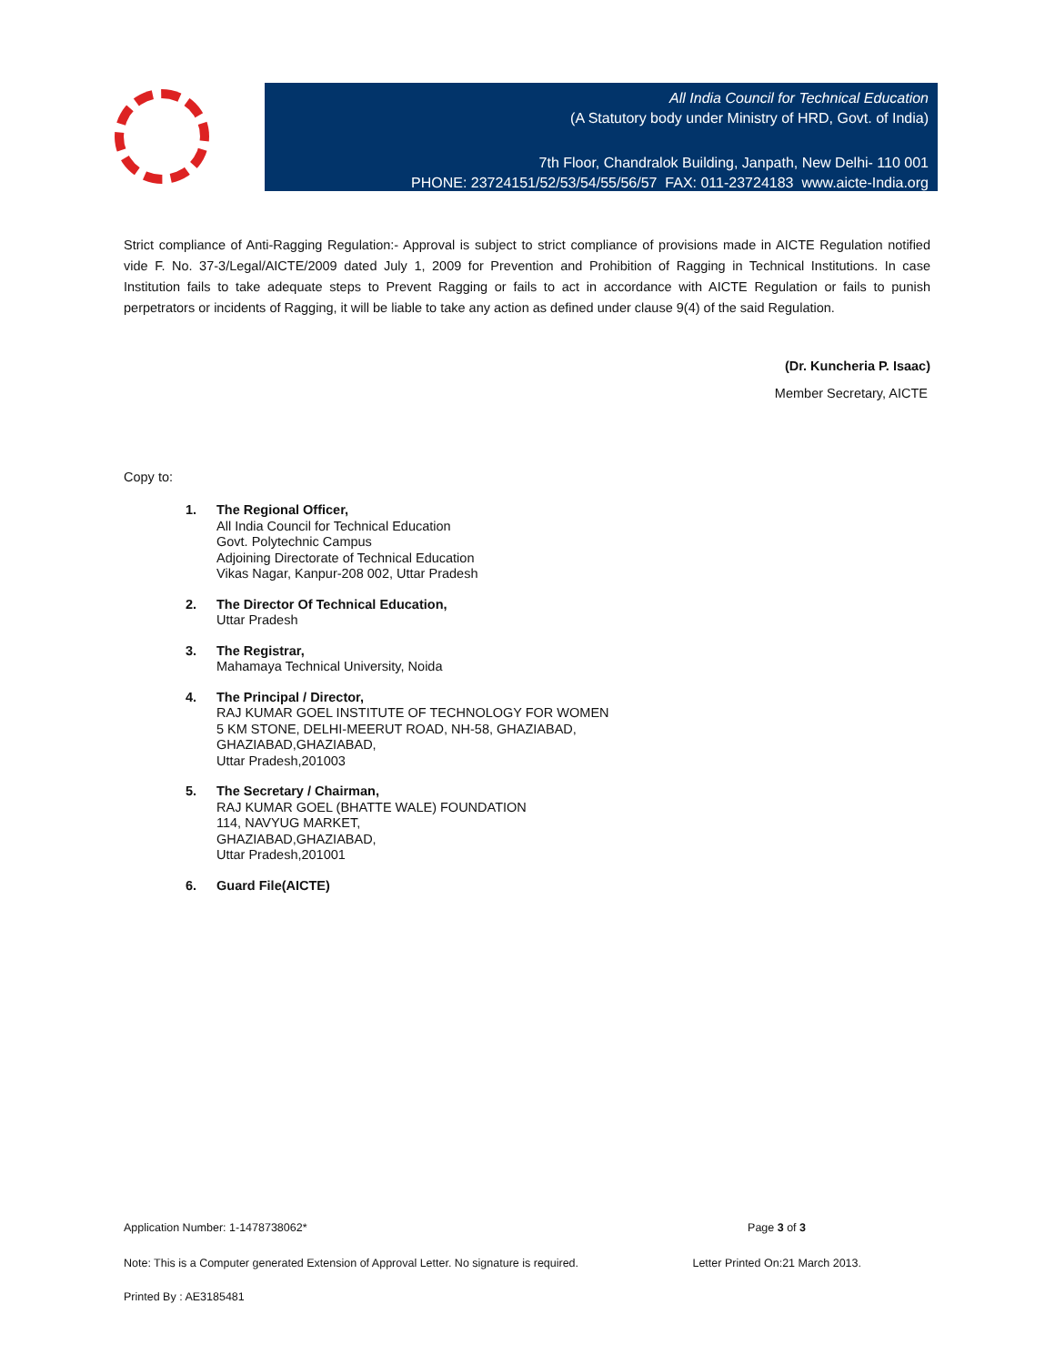All India Council for Technical Education
(A Statutory body under Ministry of HRD, Govt. of India)
7th Floor, Chandralok Building, Janpath, New Delhi- 110 001
PHONE: 23724151/52/53/54/55/56/57 FAX: 011-23724183 www.aicte-India.org
Strict compliance of Anti-Ragging Regulation:- Approval is subject to strict compliance of provisions made in AICTE Regulation notified vide F. No. 37-3/Legal/AICTE/2009 dated July 1, 2009 for Prevention and Prohibition of Ragging in Technical Institutions. In case Institution fails to take adequate steps to Prevent Ragging or fails to act in accordance with AICTE Regulation or fails to punish perpetrators or incidents of Ragging, it will be liable to take any action as defined under clause 9(4) of the said Regulation.
(Dr. Kuncheria P. Isaac)
Member Secretary, AICTE
Copy to:
1. The Regional Officer,
All India Council for Technical Education
Govt. Polytechnic Campus
Adjoining Directorate of Technical Education
Vikas Nagar, Kanpur-208 002, Uttar Pradesh
2. The Director Of Technical Education,
Uttar Pradesh
3. The Registrar,
Mahamaya Technical University, Noida
4. The Principal / Director,
RAJ KUMAR GOEL INSTITUTE OF TECHNOLOGY FOR WOMEN
5 KM STONE, DELHI-MEERUT ROAD, NH-58, GHAZIABAD,
GHAZIABAD,GHAZIABAD,
Uttar Pradesh,201003
5. The Secretary / Chairman,
RAJ KUMAR GOEL (BHATTE WALE) FOUNDATION
114, NAVYUG MARKET,
GHAZIABAD,GHAZIABAD,
Uttar Pradesh,201001
6. Guard File(AICTE)
Application Number: 1-1478738062* Page 3 of 3
Note: This is a Computer generated Extension of Approval Letter. No signature is required. Letter Printed On:21 March 2013.
Printed By : AE3185481